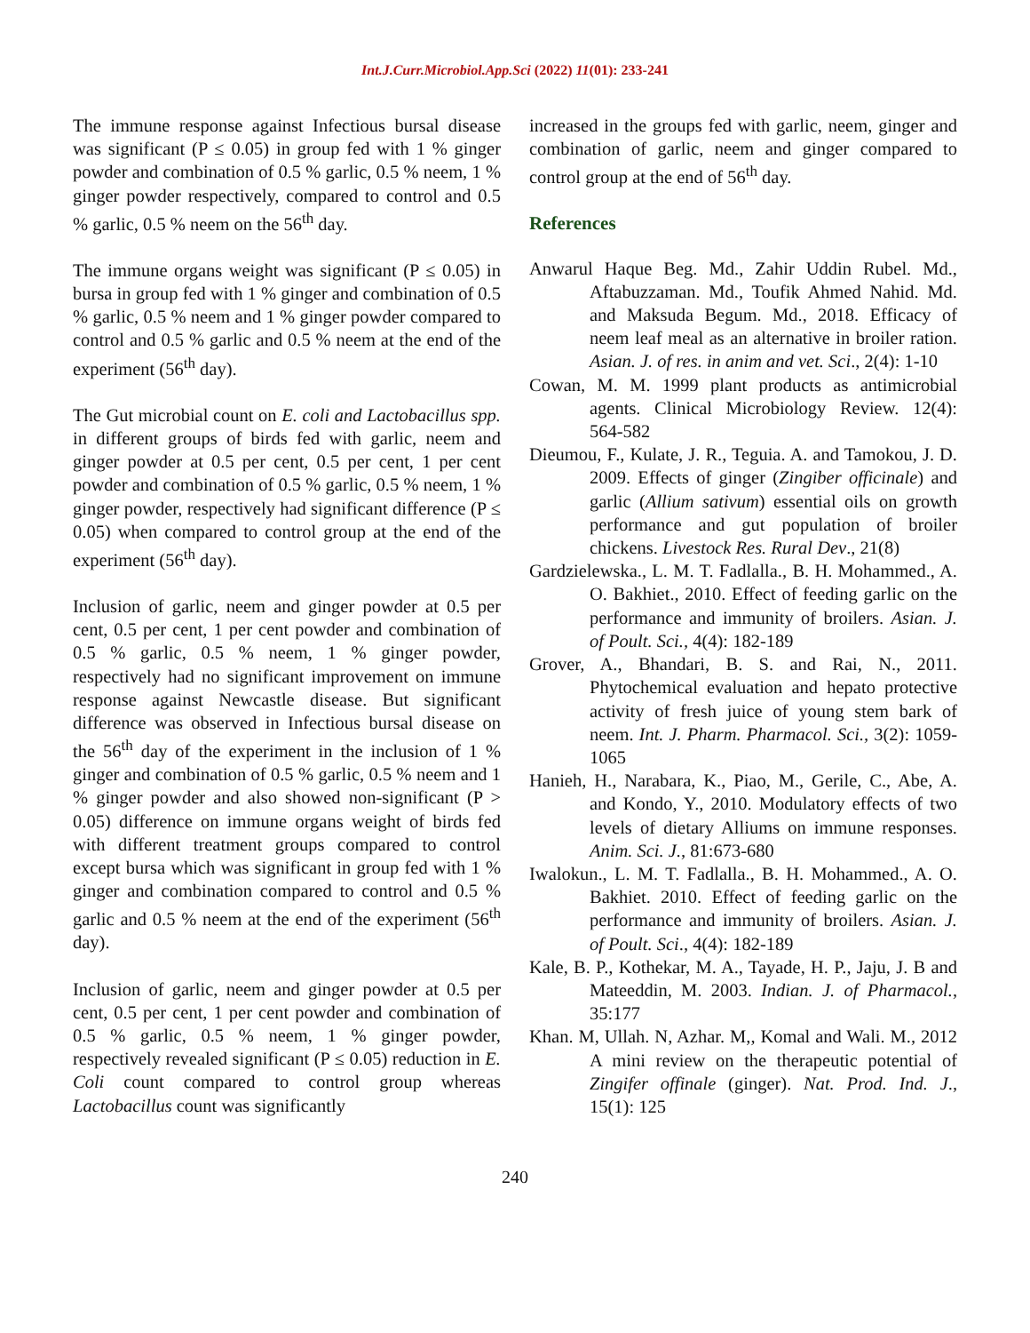Int.J.Curr.Microbiol.App.Sci (2022) 11(01): 233-241
The immune response against Infectious bursal disease was significant (P ≤ 0.05) in group fed with 1 % ginger powder and combination of 0.5 % garlic, 0.5 % neem, 1 % ginger powder respectively, compared to control and 0.5 % garlic, 0.5 % neem on the 56<sup>th</sup> day.
The immune organs weight was significant (P ≤ 0.05) in bursa in group fed with 1 % ginger and combination of 0.5 % garlic, 0.5 % neem and 1 % ginger powder compared to control and 0.5 % garlic and 0.5 % neem at the end of the experiment (56<sup>th</sup> day).
The Gut microbial count on E. coli and Lactobacillus spp. in different groups of birds fed with garlic, neem and ginger powder at 0.5 per cent, 0.5 per cent, 1 per cent powder and combination of 0.5 % garlic, 0.5 % neem, 1 % ginger powder, respectively had significant difference (P ≤ 0.05) when compared to control group at the end of the experiment (56<sup>th</sup> day).
Inclusion of garlic, neem and ginger powder at 0.5 per cent, 0.5 per cent, 1 per cent powder and combination of 0.5 % garlic, 0.5 % neem, 1 % ginger powder, respectively had no significant improvement on immune response against Newcastle disease. But significant difference was observed in Infectious bursal disease on the 56<sup>th</sup> day of the experiment in the inclusion of 1 % ginger and combination of 0.5 % garlic, 0.5 % neem and 1 % ginger powder and also showed non-significant (P > 0.05) difference on immune organs weight of birds fed with different treatment groups compared to control except bursa which was significant in group fed with 1 % ginger and combination compared to control and 0.5 % garlic and 0.5 % neem at the end of the experiment (56<sup>th</sup> day).
Inclusion of garlic, neem and ginger powder at 0.5 per cent, 0.5 per cent, 1 per cent powder and combination of 0.5 % garlic, 0.5 % neem, 1 % ginger powder, respectively revealed significant (P ≤ 0.05) reduction in E. Coli count compared to control group whereas Lactobacillus count was significantly
increased in the groups fed with garlic, neem, ginger and combination of garlic, neem and ginger compared to control group at the end of 56<sup>th</sup> day.
References
Anwarul Haque Beg. Md., Zahir Uddin Rubel. Md., Aftabuzzaman. Md., Toufik Ahmed Nahid. Md. and Maksuda Begum. Md., 2018. Efficacy of neem leaf meal as an alternative in broiler ration. Asian. J. of res. in anim and vet. Sci., 2(4): 1-10
Cowan, M. M. 1999 plant products as antimicrobial agents. Clinical Microbiology Review. 12(4): 564-582
Dieumou, F., Kulate, J. R., Teguia. A. and Tamokou, J. D. 2009. Effects of ginger (Zingiber officinale) and garlic (Allium sativum) essential oils on growth performance and gut population of broiler chickens. Livestock Res. Rural Dev., 21(8)
Gardzielewska., L. M. T. Fadlalla., B. H. Mohammed., A. O. Bakhiet., 2010. Effect of feeding garlic on the performance and immunity of broilers. Asian. J. of Poult. Sci., 4(4): 182-189
Grover, A., Bhandari, B. S. and Rai, N., 2011. Phytochemical evaluation and hepato protective activity of fresh juice of young stem bark of neem. Int. J. Pharm. Pharmacol. Sci., 3(2): 1059-1065
Hanieh, H., Narabara, K., Piao, M., Gerile, C., Abe, A. and Kondo, Y., 2010. Modulatory effects of two levels of dietary Alliums on immune responses. Anim. Sci. J., 81:673-680
Iwalokun., L. M. T. Fadlalla., B. H. Mohammed., A. O. Bakhiet. 2010. Effect of feeding garlic on the performance and immunity of broilers. Asian. J. of Poult. Sci., 4(4): 182-189
Kale, B. P., Kothekar, M. A., Tayade, H. P., Jaju, J. B and Mateeddin, M. 2003. Indian. J. of Pharmacol., 35:177
Khan. M, Ullah. N, Azhar. M,, Komal and Wali. M., 2012 A mini review on the therapeutic potential of Zingifer offinale (ginger). Nat. Prod. Ind. J., 15(1): 125
240